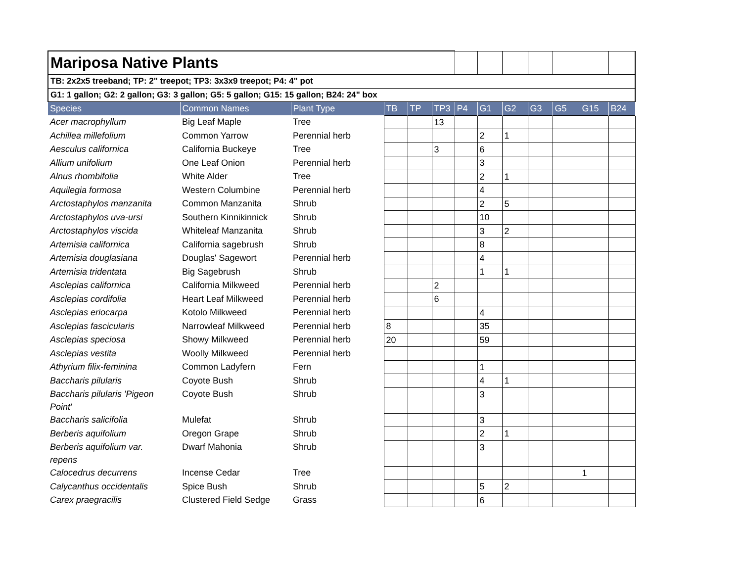| Mariposa Native Plants | | | | | | | | | | | | |
| TB: 2x2x5 treeband; TP: 2" treepot; TP3: 3x3x9 treepot; P4: 4" pot | | | | | | | | | | | | |
| G1: 1 gallon; G2: 2 gallon; G3: 3 gallon; G5: 5 gallon; G15: 15 gallon; B24: 24" box | | | | | | | | | | | | |
| Species | Common Names | Plant Type | TB | TP | TP3 | P4 | G1 | G2 | G3 | G5 | G15 | B24 |
| Acer macrophyllum | Big Leaf Maple | Tree | | | 13 | | | | | | | |
| Achillea millefolium | Common Yarrow | Perennial herb | | | | | 2 | 1 | | | | |
| Aesculus californica | California Buckeye | Tree | | | 3 | | 6 | | | | | |
| Allium unifolium | One Leaf Onion | Perennial herb | | | | | 3 | | | | | |
| Alnus rhombifolia | White Alder | Tree | | | | | 2 | 1 | | | | |
| Aquilegia formosa | Western Columbine | Perennial herb | | | | | 4 | | | | | |
| Arctostaphylos manzanita | Common Manzanita | Shrub | | | | | 2 | 5 | | | | |
| Arctostaphylos uva-ursi | Southern Kinnikinnick | Shrub | | | | | 10 | | | | | |
| Arctostaphylos viscida | Whiteleaf Manzanita | Shrub | | | | | 3 | 2 | | | | |
| Artemisia californica | California sagebrush | Shrub | | | | | 8 | | | | | |
| Artemisia douglasiana | Douglas' Sagewort | Perennial herb | | | | | 4 | | | | | |
| Artemisia tridentata | Big Sagebrush | Shrub | | | | | 1 | 1 | | | | |
| Asclepias californica | California Milkweed | Perennial herb | | | 2 | | | | | | | |
| Asclepias cordifolia | Heart Leaf Milkweed | Perennial herb | | | 6 | | | | | | | |
| Asclepias eriocarpa | Kotolo Milkweed | Perennial herb | | | | | 4 | | | | | |
| Asclepias fascicularis | Narrowleaf Milkweed | Perennial herb | 8 | | | | 35 | | | | | |
| Asclepias speciosa | Showy Milkweed | Perennial herb | 20 | | | | 59 | | | | | |
| Asclepias vestita | Woolly Milkweed | Perennial herb | | | | | | | | | | |
| Athyrium filix-feminina | Common Ladyfern | Fern | | | | | 1 | | | | | |
| Baccharis pilularis | Coyote Bush | Shrub | | | | | 4 | 1 | | | | |
| Baccharis pilularis 'Pigeon Point' | Coyote Bush | Shrub | | | | | 3 | | | | | |
| Baccharis salicifolia | Mulefat | Shrub | | | | | 3 | | | | | |
| Berberis aquifolium | Oregon Grape | Shrub | | | | | 2 | 1 | | | | |
| Berberis aquifolium var. repens | Dwarf Mahonia | Shrub | | | | | 3 | | | | | |
| Calocedrus decurrens | Incense Cedar | Tree | | | | | | | | | 1 | |
| Calycanthus occidentalis | Spice Bush | Shrub | | | | | 5 | 2 | | | | |
| Carex praegracilis | Clustered Field Sedge | Grass | | | | | 6 | | | | | |